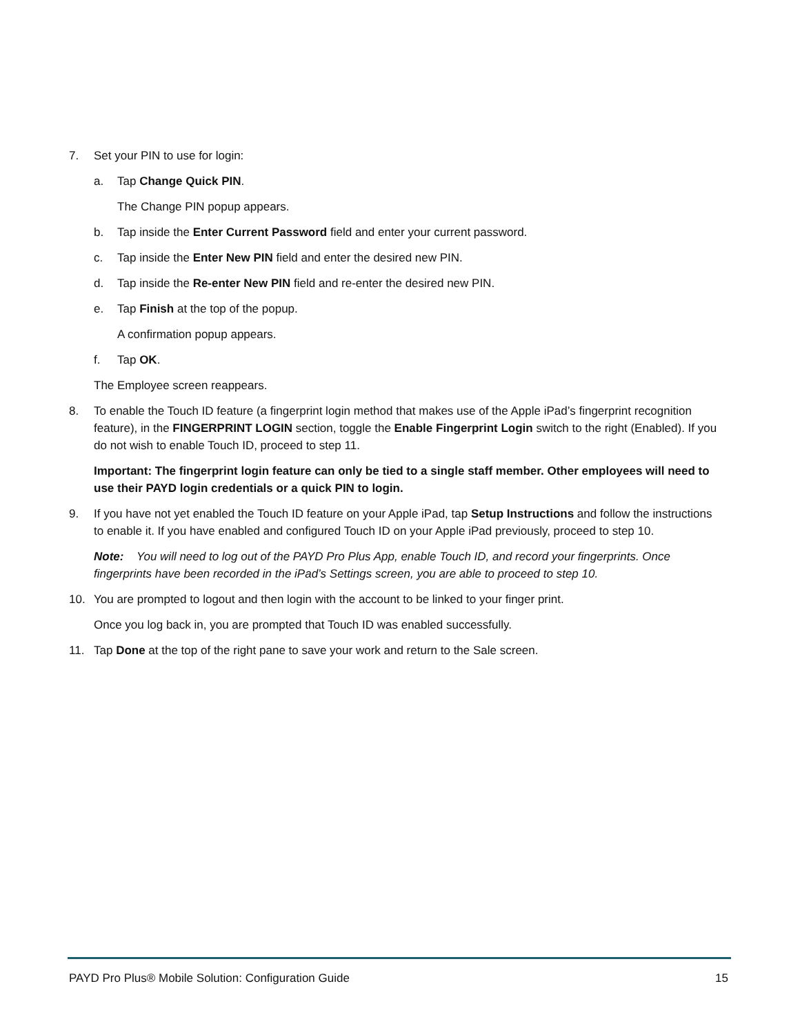7. Set your PIN to use for login:
a. Tap Change Quick PIN.
The Change PIN popup appears.
b. Tap inside the Enter Current Password field and enter your current password.
c. Tap inside the Enter New PIN field and enter the desired new PIN.
d. Tap inside the Re-enter New PIN field and re-enter the desired new PIN.
e. Tap Finish at the top of the popup.
A confirmation popup appears.
f. Tap OK.
The Employee screen reappears.
8. To enable the Touch ID feature (a fingerprint login method that makes use of the Apple iPad’s fingerprint recognition feature), in the FINGERPRINT LOGIN section, toggle the Enable Fingerprint Login switch to the right (Enabled). If you do not wish to enable Touch ID, proceed to step 11.
Important: The fingerprint login feature can only be tied to a single staff member. Other employees will need to use their PAYD login credentials or a quick PIN to login.
9. If you have not yet enabled the Touch ID feature on your Apple iPad, tap Setup Instructions and follow the instructions to enable it. If you have enabled and configured Touch ID on your Apple iPad previously, proceed to step 10.
Note: You will need to log out of the PAYD Pro Plus App, enable Touch ID, and record your fingerprints. Once fingerprints have been recorded in the iPad’s Settings screen, you are able to proceed to step 10.
10. You are prompted to logout and then login with the account to be linked to your finger print.
Once you log back in, you are prompted that Touch ID was enabled successfully.
11. Tap Done at the top of the right pane to save your work and return to the Sale screen.
PAYD Pro Plus® Mobile Solution: Configuration Guide 15